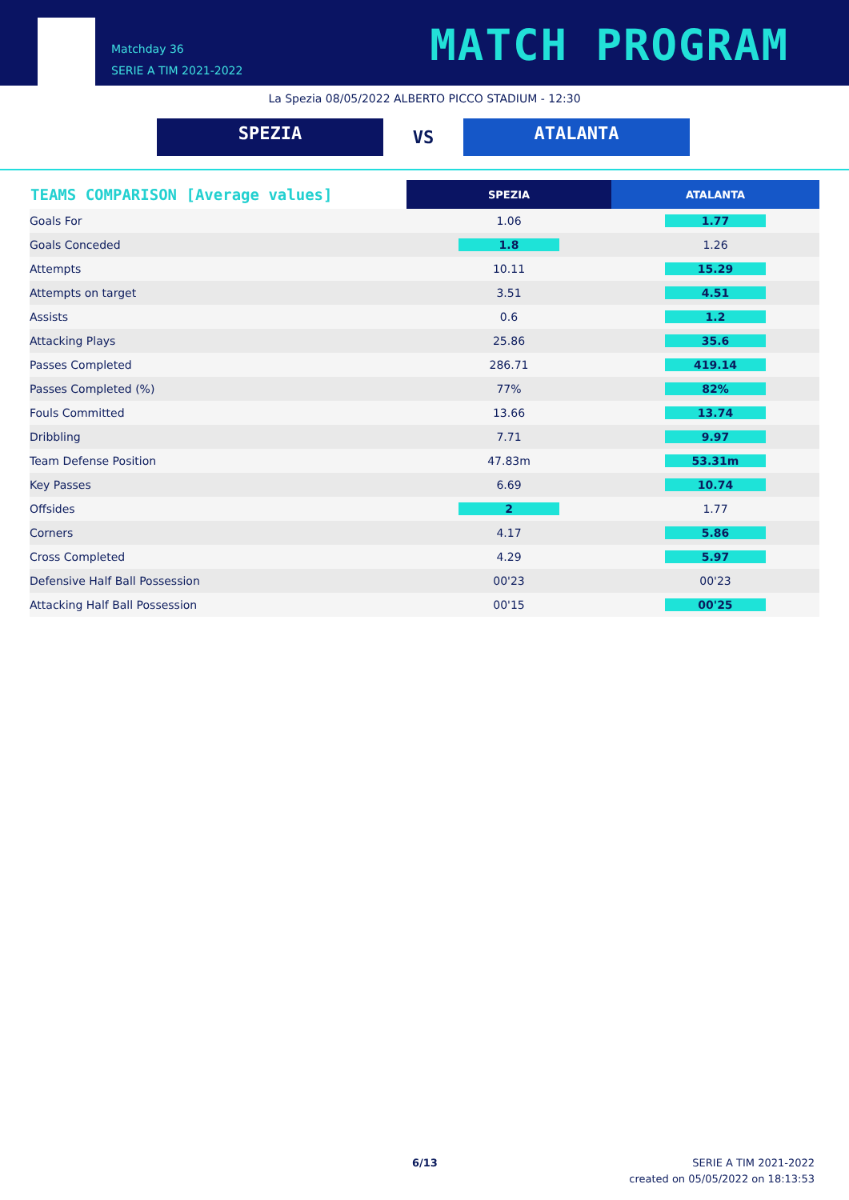Matchday 36
SERIE A TIM 2021-2022
MATCH PROGRAM
La Spezia 08/05/2022 ALBERTO PICCO STADIUM - 12:30
SPEZIA
VS
ATALANTA
| TEAMS COMPARISON [Average values] | SPEZIA | ATALANTA |
| --- | --- | --- |
| Goals For | 1.06 | 1.77 |
| Goals Conceded | 1.8 | 1.26 |
| Attempts | 10.11 | 15.29 |
| Attempts on target | 3.51 | 4.51 |
| Assists | 0.6 | 1.2 |
| Attacking Plays | 25.86 | 35.6 |
| Passes Completed | 286.71 | 419.14 |
| Passes Completed (%) | 77% | 82% |
| Fouls Committed | 13.66 | 13.74 |
| Dribbling | 7.71 | 9.97 |
| Team Defense Position | 47.83m | 53.31m |
| Key Passes | 6.69 | 10.74 |
| Offsides | 2 | 1.77 |
| Corners | 4.17 | 5.86 |
| Cross Completed | 4.29 | 5.97 |
| Defensive Half Ball Possession | 00'23 | 00'23 |
| Attacking Half Ball Possession | 00'15 | 00'25 |
6/13
SERIE A TIM 2021-2022
created on 05/05/2022 on 18:13:53